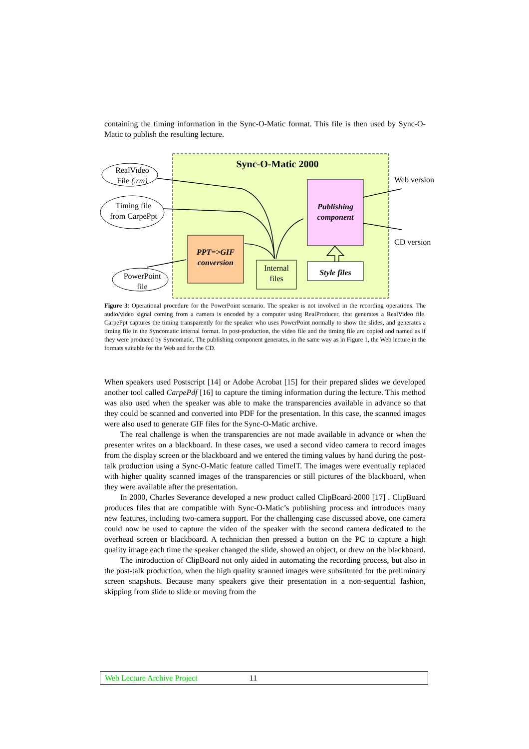containing the timing information in the Sync-O-Matic format. This file is then used by Sync-O-Matic to publish the resulting lecture.
RealVideo
File (.rm)
Timing file
from CarpePpt
PowerPoint
file
Sync-O-Matic 2000
Publishing
component
PPT=>GIF
conversion
Internal
files
Style files
Web version
CD version
Figure 3: Operational procedure for the PowerPoint scenario. The speaker is not involved in the recording operations. The audio/video signal coming from a camera is encoded by a computer using RealProducer, that generates a RealVideo file. CarpePpt captures the timing transparently for the speaker who uses PowerPoint normally to show the slides, and generates a timing file in the Syncomatic internal format. In post-production, the video file and the timing file are copied and named as if they were produced by Syncomatic. The publishing component generates, in the same way as in Figure 1, the Web lecture in the formats suitable for the Web and for the CD.
When speakers used Postscript [14] or Adobe Acrobat [15] for their prepared slides we developed another tool called CarpePdf [16] to capture the timing information during the lecture. This method was also used when the speaker was able to make the transparencies available in advance so that they could be scanned and converted into PDF for the presentation. In this case, the scanned images were also used to generate GIF files for the Sync-O-Matic archive.
The real challenge is when the transparencies are not made available in advance or when the presenter writes on a blackboard. In these cases, we used a second video camera to record images from the display screen or the blackboard and we entered the timing values by hand during the post-talk production using a Sync-O-Matic feature called TimeIT. The images were eventually replaced with higher quality scanned images of the transparencies or still pictures of the blackboard, when they were available after the presentation.
In 2000, Charles Severance developed a new product called ClipBoard-2000 [17] . ClipBoard produces files that are compatible with Sync-O-Matic’s publishing process and introduces many new features, including two-camera support. For the challenging case discussed above, one camera could now be used to capture the video of the speaker with the second camera dedicated to the overhead screen or blackboard. A technician then pressed a button on the PC to capture a high quality image each time the speaker changed the slide, showed an object, or drew on the blackboard.
The introduction of ClipBoard not only aided in automating the recording process, but also in the post-talk production, when the high quality scanned images were substituted for the preliminary screen snapshots. Because many speakers give their presentation in a non-sequential fashion, skipping from slide to slide or moving from the
Web Lecture Archive Project 11